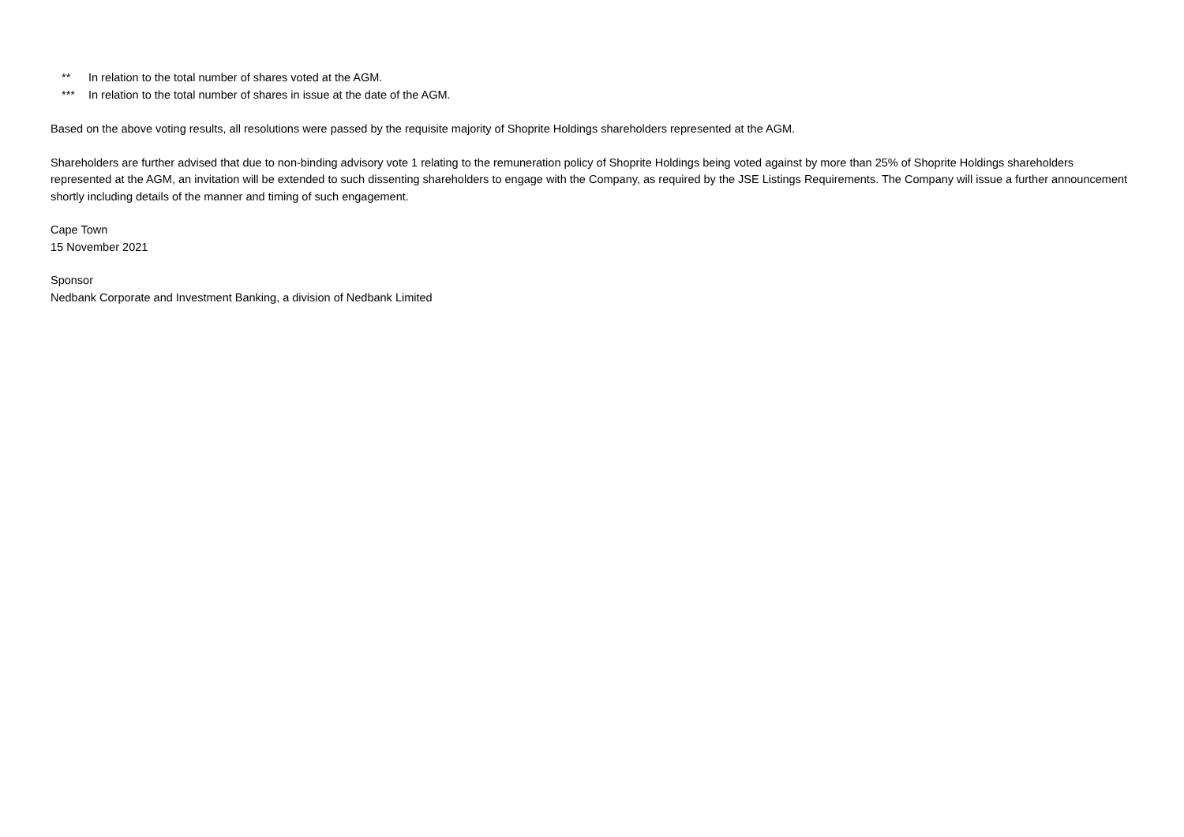** In relation to the total number of shares voted at the AGM.
*** In relation to the total number of shares in issue at the date of the AGM.
Based on the above voting results, all resolutions were passed by the requisite majority of Shoprite Holdings shareholders represented at the AGM.
Shareholders are further advised that due to non-binding advisory vote 1 relating to the remuneration policy of Shoprite Holdings being voted against by more than 25% of Shoprite Holdings shareholders represented at the AGM, an invitation will be extended to such dissenting shareholders to engage with the Company, as required by the JSE Listings Requirements. The Company will issue a further announcement shortly including details of the manner and timing of such engagement.
Cape Town
15 November 2021
Sponsor
Nedbank Corporate and Investment Banking, a division of Nedbank Limited